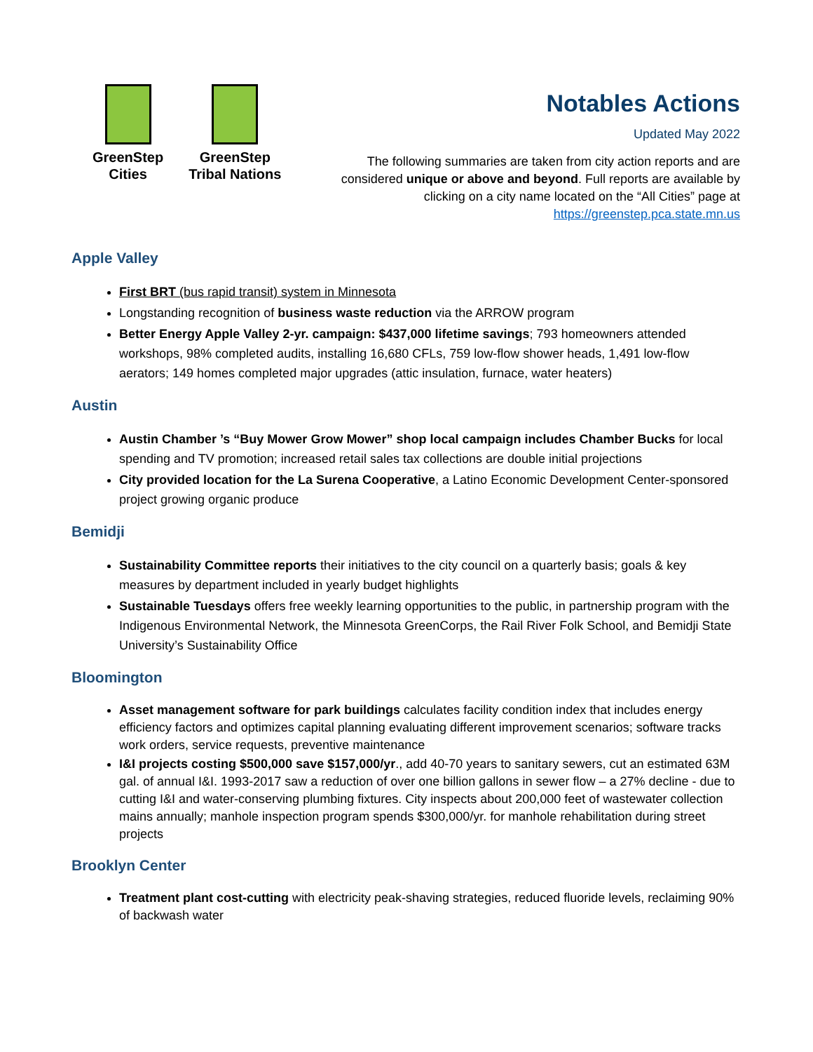GreenStep
Cities
GreenStep
Tribal Nations
Notables Actions
Updated May 2022
The following summaries are taken from city action reports and are considered unique or above and beyond. Full reports are available by clicking on a city name located on the “All Cities” page at https://greenstep.pca.state.mn.us
Apple Valley
First BRT (bus rapid transit) system in Minnesota
Longstanding recognition of business waste reduction via the ARROW program
Better Energy Apple Valley 2-yr. campaign: $437,000 lifetime savings; 793 homeowners attended workshops, 98% completed audits, installing 16,680 CFLs, 759 low-flow shower heads, 1,491 low-flow aerators; 149 homes completed major upgrades (attic insulation, furnace, water heaters)
Austin
Austin Chamber ’s “Buy Mower Grow Mower” shop local campaign includes Chamber Bucks for local spending and TV promotion; increased retail sales tax collections are double initial projections
City provided location for the La Surena Cooperative, a Latino Economic Development Center-sponsored project growing organic produce
Bemidji
Sustainability Committee reports their initiatives to the city council on a quarterly basis; goals & key measures by department included in yearly budget highlights
Sustainable Tuesdays offers free weekly learning opportunities to the public, in partnership program with the Indigenous Environmental Network, the Minnesota GreenCorps, the Rail River Folk School, and Bemidji State University’s Sustainability Office
Bloomington
Asset management software for park buildings calculates facility condition index that includes energy efficiency factors and optimizes capital planning evaluating different improvement scenarios; software tracks work orders, service requests, preventive maintenance
I&I projects costing $500,000 save $157,000/yr., add 40-70 years to sanitary sewers, cut an estimated 63M gal. of annual I&I. 1993-2017 saw a reduction of over one billion gallons in sewer flow – a 27% decline - due to cutting I&I and water-conserving plumbing fixtures. City inspects about 200,000 feet of wastewater collection mains annually; manhole inspection program spends $300,000/yr. for manhole rehabilitation during street projects
Brooklyn Center
Treatment plant cost-cutting with electricity peak-shaving strategies, reduced fluoride levels, reclaiming 90% of backwash water